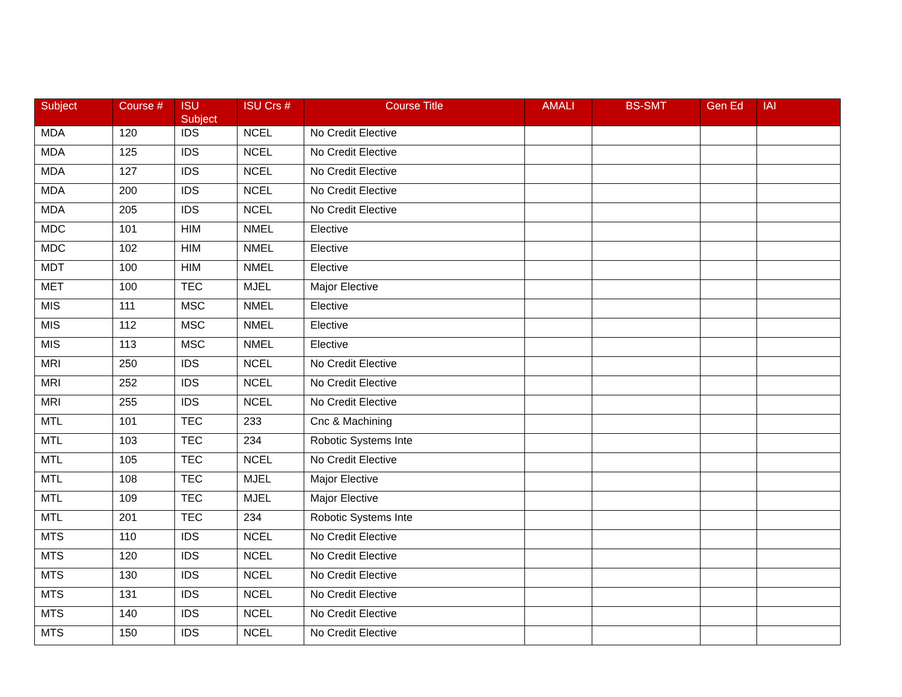| Subject | Course # | ISU Subject | ISU Crs # | Course Title | AMALI | BS-SMT | Gen Ed | IAI |
| --- | --- | --- | --- | --- | --- | --- | --- | --- |
| MDA | 120 | IDS | NCEL | No Credit Elective | | | | |
| MDA | 125 | IDS | NCEL | No Credit Elective | | | | |
| MDA | 127 | IDS | NCEL | No Credit Elective | | | | |
| MDA | 200 | IDS | NCEL | No Credit Elective | | | | |
| MDA | 205 | IDS | NCEL | No Credit Elective | | | | |
| MDC | 101 | HIM | NMEL | Elective | | | | |
| MDC | 102 | HIM | NMEL | Elective | | | | |
| MDT | 100 | HIM | NMEL | Elective | | | | |
| MET | 100 | TEC | MJEL | Major Elective | | | | |
| MIS | 111 | MSC | NMEL | Elective | | | | |
| MIS | 112 | MSC | NMEL | Elective | | | | |
| MIS | 113 | MSC | NMEL | Elective | | | | |
| MRI | 250 | IDS | NCEL | No Credit Elective | | | | |
| MRI | 252 | IDS | NCEL | No Credit Elective | | | | |
| MRI | 255 | IDS | NCEL | No Credit Elective | | | | |
| MTL | 101 | TEC | 233 | Cnc & Machining | | | | |
| MTL | 103 | TEC | 234 | Robotic Systems Inte | | | | |
| MTL | 105 | TEC | NCEL | No Credit Elective | | | | |
| MTL | 108 | TEC | MJEL | Major Elective | | | | |
| MTL | 109 | TEC | MJEL | Major Elective | | | | |
| MTL | 201 | TEC | 234 | Robotic Systems Inte | | | | |
| MTS | 110 | IDS | NCEL | No Credit Elective | | | | |
| MTS | 120 | IDS | NCEL | No Credit Elective | | | | |
| MTS | 130 | IDS | NCEL | No Credit Elective | | | | |
| MTS | 131 | IDS | NCEL | No Credit Elective | | | | |
| MTS | 140 | IDS | NCEL | No Credit Elective | | | | |
| MTS | 150 | IDS | NCEL | No Credit Elective | | | | |